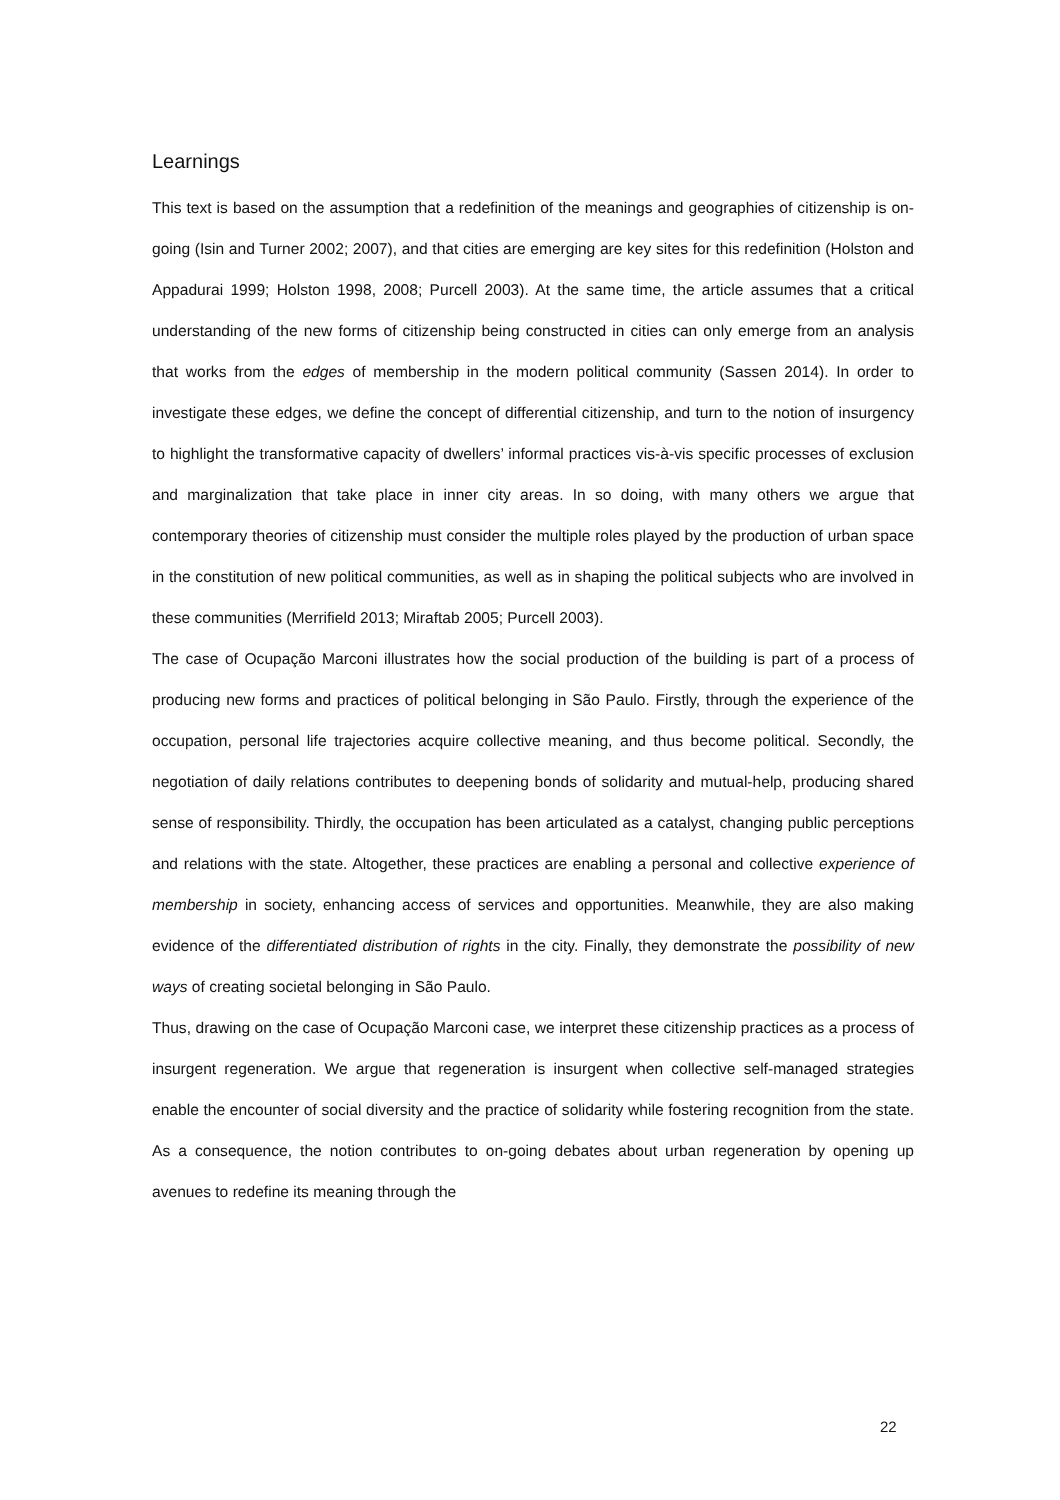Learnings
This text is based on the assumption that a redefinition of the meanings and geographies of citizenship is on-going (Isin and Turner 2002; 2007), and that cities are emerging are key sites for this redefinition (Holston and Appadurai 1999; Holston 1998, 2008; Purcell 2003). At the same time, the article assumes that a critical understanding of the new forms of citizenship being constructed in cities can only emerge from an analysis that works from the edges of membership in the modern political community (Sassen 2014). In order to investigate these edges, we define the concept of differential citizenship, and turn to the notion of insurgency to highlight the transformative capacity of dwellers’ informal practices vis-à-vis specific processes of exclusion and marginalization that take place in inner city areas. In so doing, with many others we argue that contemporary theories of citizenship must consider the multiple roles played by the production of urban space in the constitution of new political communities, as well as in shaping the political subjects who are involved in these communities (Merrifield 2013; Miraftab 2005; Purcell 2003).
The case of Ocupação Marconi illustrates how the social production of the building is part of a process of producing new forms and practices of political belonging in São Paulo. Firstly, through the experience of the occupation, personal life trajectories acquire collective meaning, and thus become political. Secondly, the negotiation of daily relations contributes to deepening bonds of solidarity and mutual-help, producing shared sense of responsibility. Thirdly, the occupation has been articulated as a catalyst, changing public perceptions and relations with the state. Altogether, these practices are enabling a personal and collective experience of membership in society, enhancing access of services and opportunities. Meanwhile, they are also making evidence of the differentiated distribution of rights in the city. Finally, they demonstrate the possibility of new ways of creating societal belonging in São Paulo.
Thus, drawing on the case of Ocupação Marconi case, we interpret these citizenship practices as a process of insurgent regeneration. We argue that regeneration is insurgent when collective self-managed strategies enable the encounter of social diversity and the practice of solidarity while fostering recognition from the state. As a consequence, the notion contributes to on-going debates about urban regeneration by opening up avenues to redefine its meaning through the
22